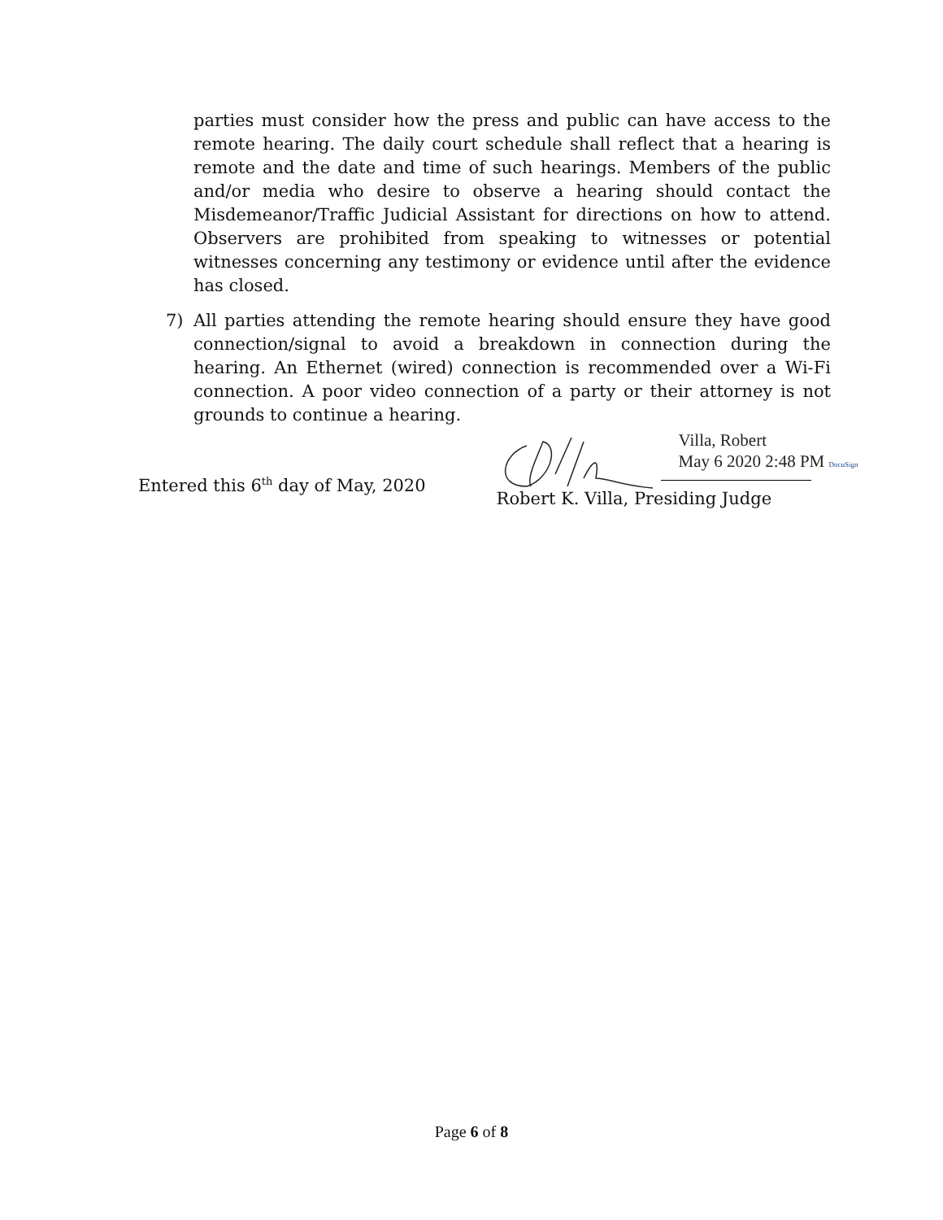parties must consider how the press and public can have access to the remote hearing. The daily court schedule shall reflect that a hearing is remote and the date and time of such hearings. Members of the public and/or media who desire to observe a hearing should contact the Misdemeanor/Traffic Judicial Assistant for directions on how to attend. Observers are prohibited from speaking to witnesses or potential witnesses concerning any testimony or evidence until after the evidence has closed.
7) All parties attending the remote hearing should ensure they have good connection/signal to avoid a breakdown in connection during the hearing. An Ethernet (wired) connection is recommended over a Wi-Fi connection. A poor video connection of a party or their attorney is not grounds to continue a hearing.
Entered this 6<sup>th</sup> day of May, 2020
Villa, Robert
May 6 2020 2:48 PM DocuSign
Robert K. Villa, Presiding Judge
Page 6 of 8